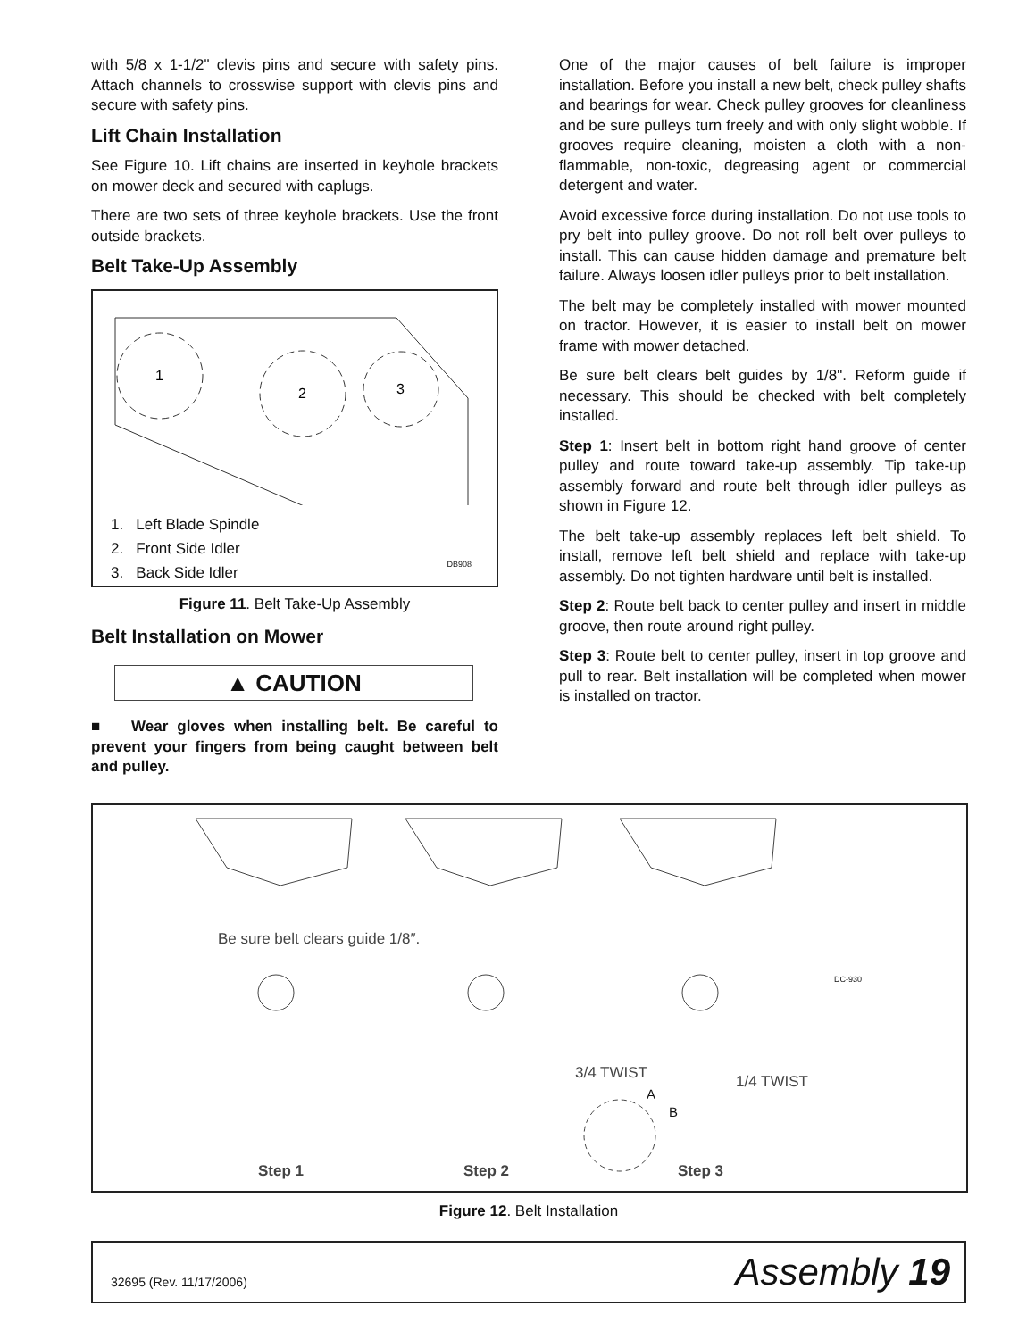with 5/8 x 1-1/2" clevis pins and secure with safety pins. Attach channels to crosswise support with clevis pins and secure with safety pins.
Lift Chain Installation
See Figure 10. Lift chains are inserted in keyhole brackets on mower deck and secured with caplugs.
There are two sets of three keyhole brackets. Use the front outside brackets.
Belt Take-Up Assembly
1
2
3
1. Left Blade Spindle
2. Front Side Idler
3. Back Side Idler
DB908
Figure 11. Belt Take-Up Assembly
Belt Installation on Mower
▲ CAUTION
■ Wear gloves when installing belt. Be careful to prevent your fingers from being caught between belt and pulley.
One of the major causes of belt failure is improper installation. Before you install a new belt, check pulley shafts and bearings for wear. Check pulley grooves for cleanliness and be sure pulleys turn freely and with only slight wobble. If grooves require cleaning, moisten a cloth with a non-flammable, non-toxic, degreasing agent or commercial detergent and water.
Avoid excessive force during installation. Do not use tools to pry belt into pulley groove. Do not roll belt over pulleys to install. This can cause hidden damage and premature belt failure. Always loosen idler pulleys prior to belt installation.
The belt may be completely installed with mower mounted on tractor. However, it is easier to install belt on mower frame with mower detached.
Be sure belt clears belt guides by 1/8". Reform guide if necessary. This should be checked with belt completely installed.
Step 1: Insert belt in bottom right hand groove of center pulley and route toward take-up assembly. Tip take-up assembly forward and route belt through idler pulleys as shown in Figure 12.
The belt take-up assembly replaces left belt shield. To install, remove left belt shield and replace with take-up assembly. Do not tighten hardware until belt is installed.
Step 2: Route belt back to center pulley and insert in middle groove, then route around right pulley.
Step 3: Route belt to center pulley, insert in top groove and pull to rear. Belt installation will be completed when mower is installed on tractor.
Be sure belt clears guide 1/8″.
DC-930
3/4 TWIST
A
B
1/4 TWIST
Step 1 Step 2 Step 3
Figure 12. Belt Installation
32695 (Rev. 11/17/2006) Assembly 19